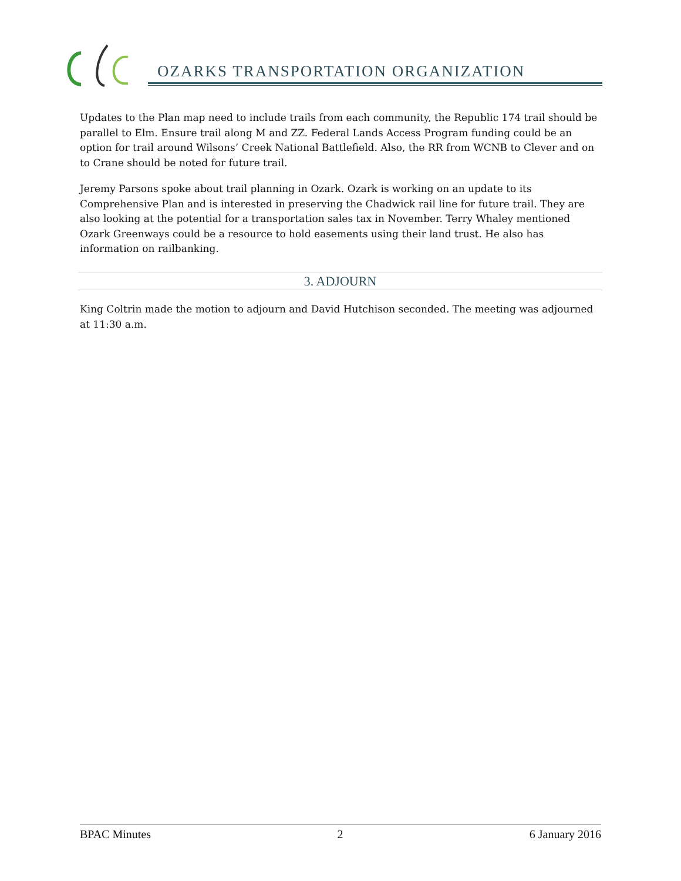OZARKS TRANSPORTATION ORGANIZATION
Updates to the Plan map need to include trails from each community, the Republic 174 trail should be parallel to Elm. Ensure trail along M and ZZ. Federal Lands Access Program funding could be an option for trail around Wilsons’ Creek National Battlefield. Also, the RR from WCNB to Clever and on to Crane should be noted for future trail.
Jeremy Parsons spoke about trail planning in Ozark. Ozark is working on an update to its Comprehensive Plan and is interested in preserving the Chadwick rail line for future trail. They are also looking at the potential for a transportation sales tax in November. Terry Whaley mentioned Ozark Greenways could be a resource to hold easements using their land trust. He also has information on railbanking.
3. ADJOURN
King Coltrin made the motion to adjourn and David Hutchison seconded. The meeting was adjourned at 11:30 a.m.
BPAC Minutes 2 6 January 2016